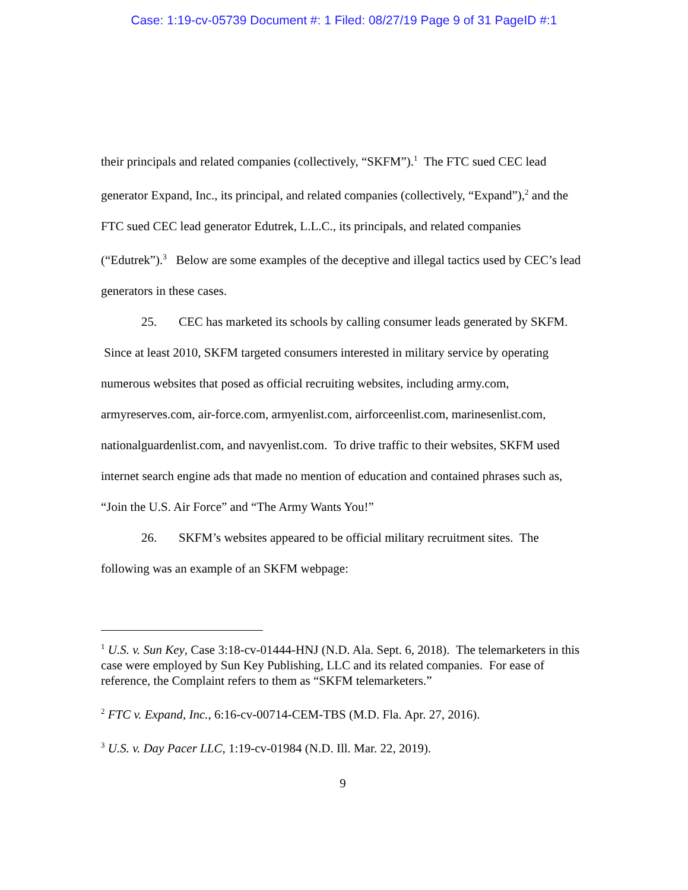Case: 1:19-cv-05739 Document #: 1 Filed: 08/27/19 Page 9 of 31 PageID #:1
their principals and related companies (collectively, “SKFM”).<sup>1</sup> The FTC sued CEC lead generator Expand, Inc., its principal, and related companies (collectively, “Expand”),<sup>2</sup> and the FTC sued CEC lead generator Edutrek, L.L.C., its principals, and related companies (“Edutrek”).<sup>3</sup> Below are some examples of the deceptive and illegal tactics used by CEC’s lead generators in these cases.
25. CEC has marketed its schools by calling consumer leads generated by SKFM. Since at least 2010, SKFM targeted consumers interested in military service by operating numerous websites that posed as official recruiting websites, including army.com, armyreserves.com, air-force.com, armyenlist.com, airforceenlist.com, marinesenlist.com, nationalguardenlist.com, and navyenlist.com. To drive traffic to their websites, SKFM used internet search engine ads that made no mention of education and contained phrases such as, “Join the U.S. Air Force” and “The Army Wants You!”
26. SKFM’s websites appeared to be official military recruitment sites. The following was an example of an SKFM webpage:
<sup>1</sup> U.S. v. Sun Key, Case 3:18-cv-01444-HNJ (N.D. Ala. Sept. 6, 2018). The telemarketers in this case were employed by Sun Key Publishing, LLC and its related companies. For ease of reference, the Complaint refers to them as “SKFM telemarketers.”
<sup>2</sup> FTC v. Expand, Inc., 6:16-cv-00714-CEM-TBS (M.D. Fla. Apr. 27, 2016).
<sup>3</sup> U.S. v. Day Pacer LLC, 1:19-cv-01984 (N.D. Ill. Mar. 22, 2019).
9